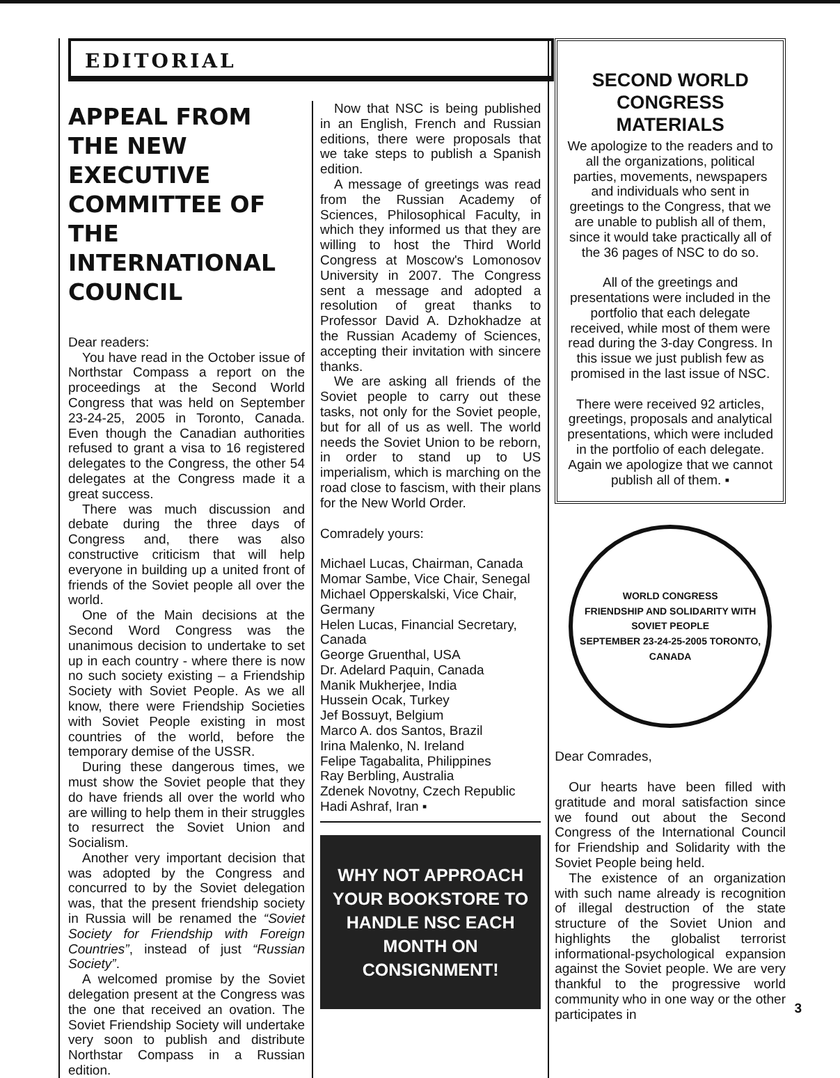EDITORIAL
APPEAL FROM THE NEW EXECUTIVE COMMITTEE OF THE INTERNATIONAL COUNCIL
Dear readers:
You have read in the October issue of Northstar Compass a report on the proceedings at the Second World Congress that was held on September 23-24-25, 2005 in Toronto, Canada. Even though the Canadian authorities refused to grant a visa to 16 registered delegates to the Congress, the other 54 delegates at the Congress made it a great success.
There was much discussion and debate during the three days of Congress and, there was also constructive criticism that will help everyone in building up a united front of friends of the Soviet people all over the world.
One of the Main decisions at the Second Word Congress was the unanimous decision to undertake to set up in each country - where there is now no such society existing – a Friendship Society with Soviet People. As we all know, there were Friendship Societies with Soviet People existing in most countries of the world, before the temporary demise of the USSR.
During these dangerous times, we must show the Soviet people that they do have friends all over the world who are willing to help them in their struggles to resurrect the Soviet Union and Socialism.
Another very important decision that was adopted by the Congress and concurred to by the Soviet delegation was, that the present friendship society in Russia will be renamed the “Soviet Society for Friendship with Foreign Countries”, instead of just “Russian Society”.
A welcomed promise by the Soviet delegation present at the Congress was the one that received an ovation. The Soviet Friendship Society will undertake very soon to publish and distribute Northstar Compass in a Russian edition.
Now that NSC is being published in an English, French and Russian editions, there were proposals that we take steps to publish a Spanish edition.
A message of greetings was read from the Russian Academy of Sciences, Philosophical Faculty, in which they informed us that they are willing to host the Third World Congress at Moscow's Lomonosov University in 2007. The Congress sent a message and adopted a resolution of great thanks to Professor David A. Dzhokhadze at the Russian Academy of Sciences, accepting their invitation with sincere thanks.
We are asking all friends of the Soviet people to carry out these tasks, not only for the Soviet people, but for all of us as well. The world needs the Soviet Union to be reborn, in order to stand up to US imperialism, which is marching on the road close to fascism, with their plans for the New World Order.
Comradely yours:
Michael Lucas, Chairman, Canada
Momar Sambe, Vice Chair, Senegal
Michael Opperskalski, Vice Chair, Germany
Helen Lucas, Financial Secretary, Canada
George Gruenthal, USA
Dr. Adelard Paquin, Canada
Manik Mukherjee, India
Hussein Ocak, Turkey
Jef Bossuyt, Belgium
Marco A. dos Santos, Brazil
Irina Malenko, N. Ireland
Felipe Tagabalita, Philippines
Ray Berbling, Australia
Zdenek Novotny, Czech Republic
Hadi Ashraf, Iran ▪
WHY NOT APPROACH YOUR BOOKSTORE TO HANDLE NSC EACH MONTH ON CONSIGNMENT!
SECOND WORLD CONGRESS MATERIALS
We apologize to the readers and to all the organizations, political parties, movements, newspapers and individuals who sent in greetings to the Congress, that we are unable to publish all of them, since it would take practically all of the 36 pages of NSC to do so.
All of the greetings and presentations were included in the portfolio that each delegate received, while most of them were read during the 3-day Congress. In this issue we just publish few as promised in the last issue of NSC.
There were received 92 articles, greetings, proposals and analytical presentations, which were included in the portfolio of each delegate.
Again we apologize that we cannot publish all of them. ▪
WORLD CONGRESS
FRIENDSHIP AND SOLIDARITY WITH SOVIET PEOPLE
SEPTEMBER 23-24-25-2005 TORONTO, CANADA
Dear Comrades,
Our hearts have been filled with gratitude and moral satisfaction since we found out about the Second Congress of the International Council for Friendship and Solidarity with the Soviet People being held.
The existence of an organization with such name already is recognition of illegal destruction of the state structure of the Soviet Union and highlights the globalist terrorist informational-psychological expansion against the Soviet people. We are very thankful to the progressive world community who in one way or the other participates in
3